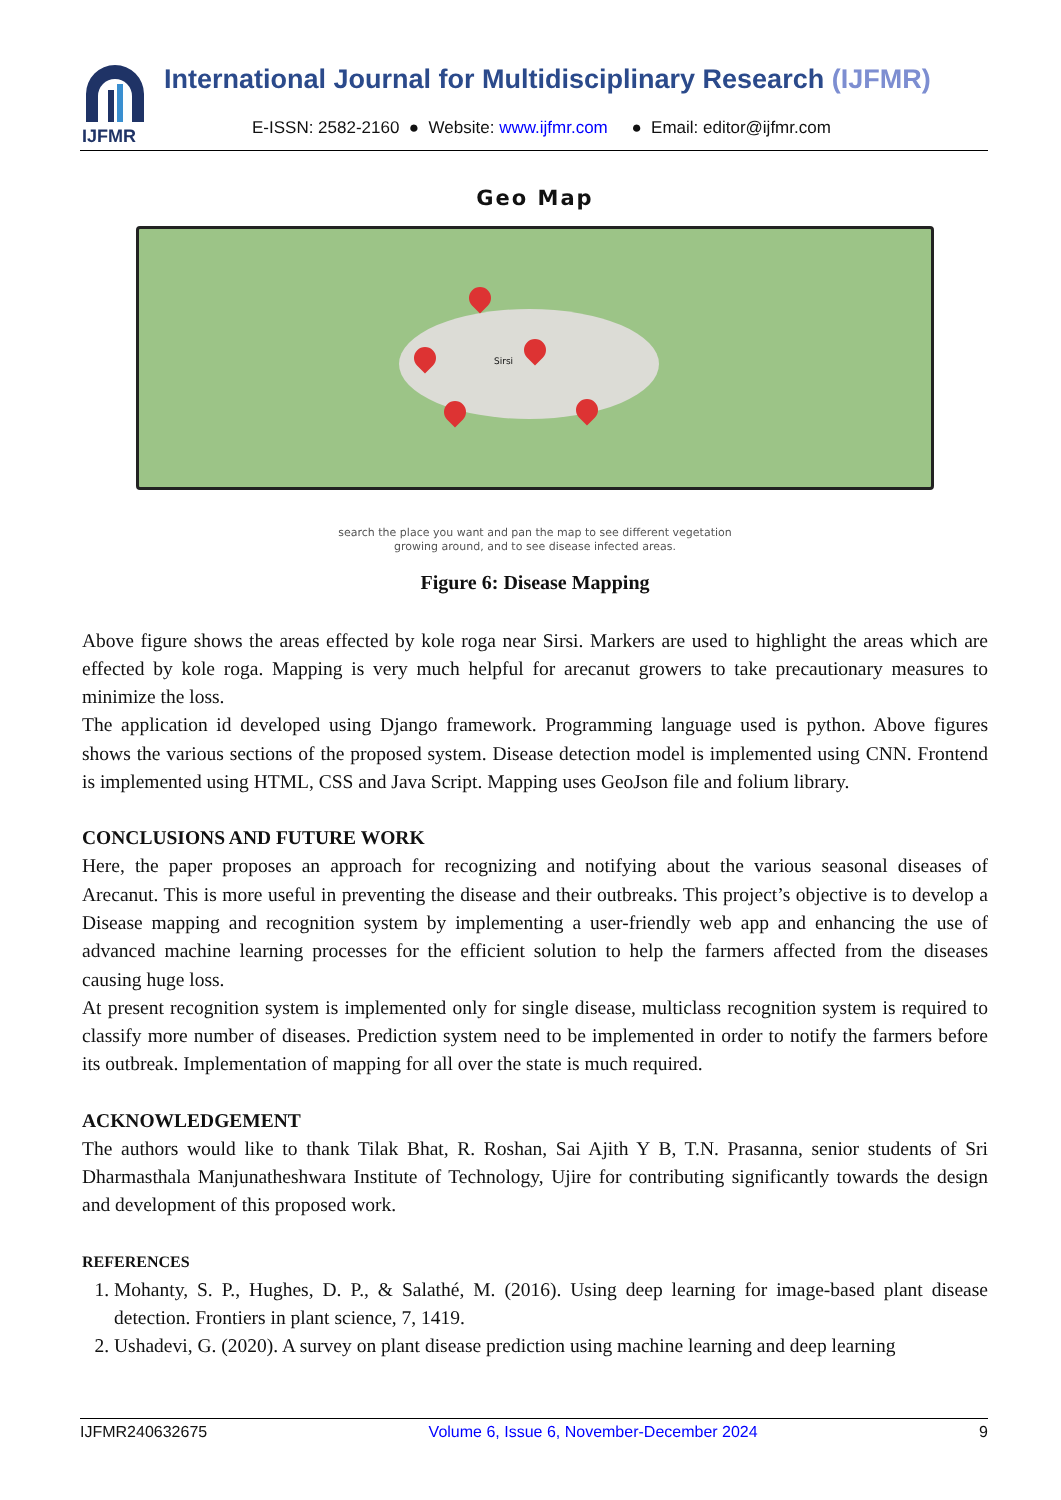IJFMR
International Journal for Multidisciplinary Research (IJFMR)
E-ISSN: 2582-2160 ● Website: www.ijfmr.com ● Email: editor@ijfmr.com
Geo Map
Sirsi
search the place you want and pan the map to see different vegetation
growing around, and to see disease infected areas.
Figure 6: Disease Mapping
Above figure shows the areas effected by kole roga near Sirsi. Markers are used to highlight the areas which are effected by kole roga. Mapping is very much helpful for arecanut growers to take precautionary measures to minimize the loss.
The application id developed using Django framework. Programming language used is python. Above figures shows the various sections of the proposed system. Disease detection model is implemented using CNN. Frontend is implemented using HTML, CSS and Java Script. Mapping uses GeoJson file and folium library.
CONCLUSIONS AND FUTURE WORK
Here, the paper proposes an approach for recognizing and notifying about the various seasonal diseases of Arecanut. This is more useful in preventing the disease and their outbreaks. This project’s objective is to develop a Disease mapping and recognition system by implementing a user-friendly web app and enhancing the use of advanced machine learning processes for the efficient solution to help the farmers affected from the diseases causing huge loss.
At present recognition system is implemented only for single disease, multiclass recognition system is required to classify more number of diseases. Prediction system need to be implemented in order to notify the farmers before its outbreak. Implementation of mapping for all over the state is much required.
ACKNOWLEDGEMENT
The authors would like to thank Tilak Bhat, R. Roshan, Sai Ajith Y B, T.N. Prasanna, senior students of Sri Dharmasthala Manjunatheshwara Institute of Technology, Ujire for contributing significantly towards the design and development of this proposed work.
REFERENCES
1. Mohanty, S. P., Hughes, D. P., & Salathé, M. (2016). Using deep learning for image-based plant disease detection. Frontiers in plant science, 7, 1419.
2. Ushadevi, G. (2020). A survey on plant disease prediction using machine learning and deep learning
IJFMR240632675 Volume 6, Issue 6, November-December 2024 9